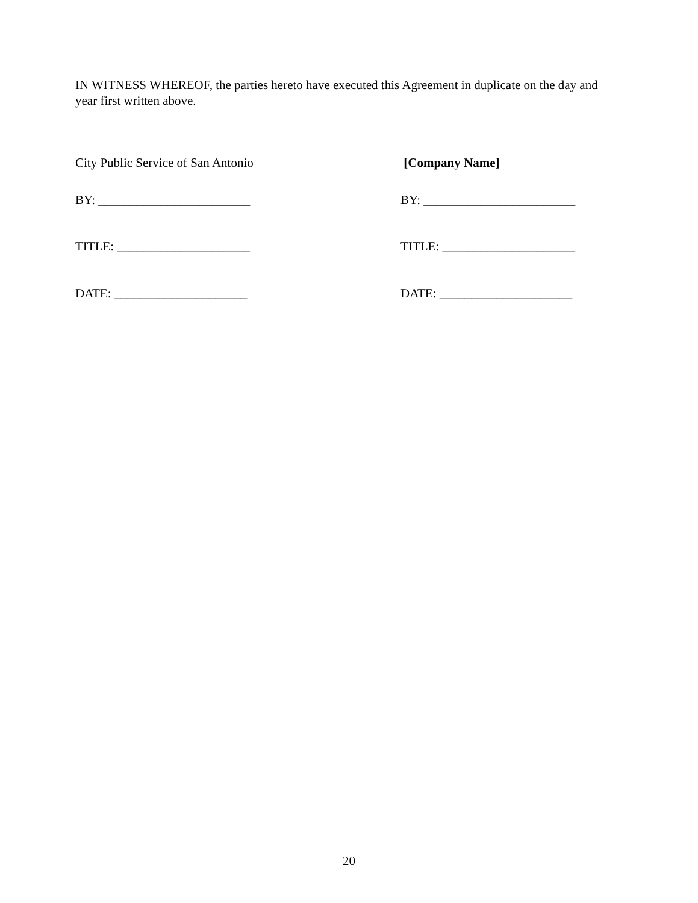IN WITNESS WHEREOF, the parties hereto have executed this Agreement in duplicate on the day and year first written above.
City Public Service of San Antonio [Company Name]
BY: ________________________ BY: ________________________
TITLE: _____________________ TITLE: _____________________
DATE: _____________________ DATE: _____________________
20